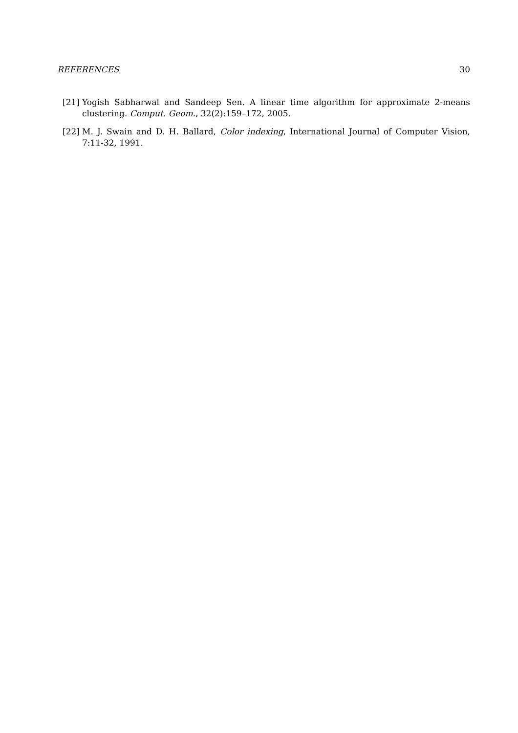REFERENCES 30
[21] Yogish Sabharwal and Sandeep Sen. A linear time algorithm for approximate 2-means clustering. Comput. Geom., 32(2):159–172, 2005.
[22] M. J. Swain and D. H. Ballard, Color indexing, International Journal of Computer Vision, 7:11-32, 1991.